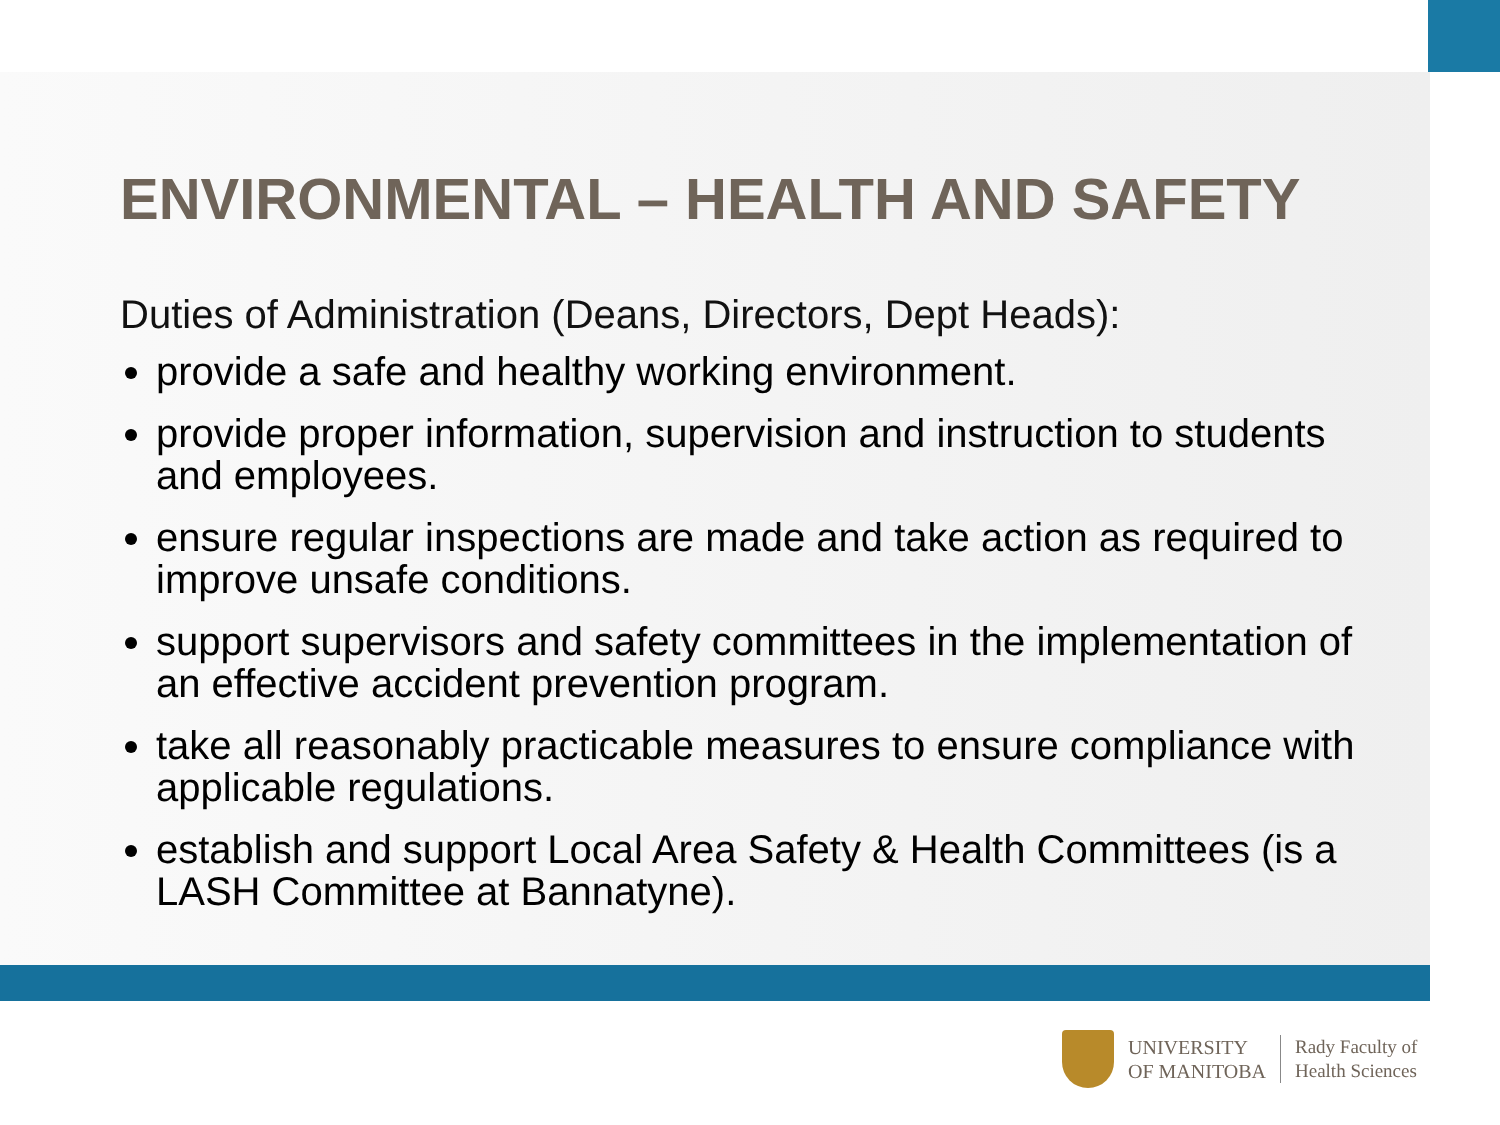ENVIRONMENTAL – HEALTH AND SAFETY
Duties of Administration (Deans, Directors, Dept Heads):
provide a safe and healthy working environment.
provide proper information, supervision and instruction to students and employees.
ensure regular inspections are made and take action as required to improve unsafe conditions.
support supervisors and safety committees in the implementation of an effective accident prevention program.
take all reasonably practicable measures to ensure compliance with applicable regulations.
establish and support Local Area Safety & Health Committees (is a LASH Committee at Bannatyne).
UNIVERSITY
OF MANITOBA
Rady Faculty of
Health Sciences